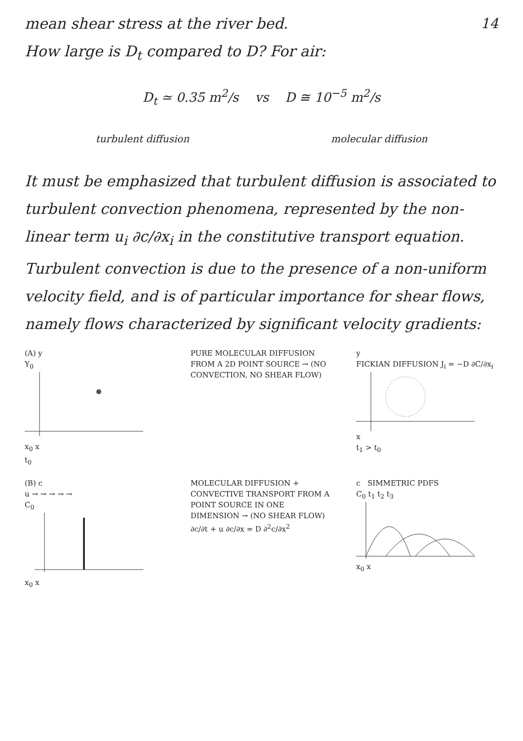14
mean shear stress at the river bed.
How large is D<sub>t</sub> compared to D? For air:
D<sub>t</sub> ≃ 0.35 m<sup>2</sup>/s vs D ≅ 10<sup>−5</sup> m<sup>2</sup>/s
turbulent diffusion molecular diffusion
It must be emphasized that turbulent diffusion is associated to turbulent convection phenomena, represented by the non-linear term u<sub>i</sub> ∂c/∂x<sub>i</sub> in the constitutive transport equation.
Turbulent convection is due to the presence of a non-uniform velocity field, and is of particular importance for shear flows, namely flows characterized by significant velocity gradients:
(A) y
Y<sub>0</sub>
x<sub>0</sub> x
t<sub>0</sub>
PURE MOLECULAR DIFFUSION FROM A 2D POINT SOURCE → (NO CONVECTION, NO SHEAR FLOW)
y
FICKIAN DIFFUSION J<sub>i</sub> = −D ∂C/∂x<sub>i</sub>
x
t<sub>1</sub> > t<sub>0</sub>
(B) c
u → → → → →
C<sub>0</sub>
x<sub>0</sub> x
MOLECULAR DIFFUSION + CONVECTIVE TRANSPORT FROM A POINT SOURCE IN ONE DIMENSION → (NO SHEAR FLOW)
∂c/∂t + u ∂c/∂x = D ∂<sup>2</sup>c/∂x<sup>2</sup>
c SIMMETRIC PDFS
C<sub>0</sub> t<sub>1</sub> t<sub>2</sub> t<sub>3</sub>
x<sub>0</sub> x